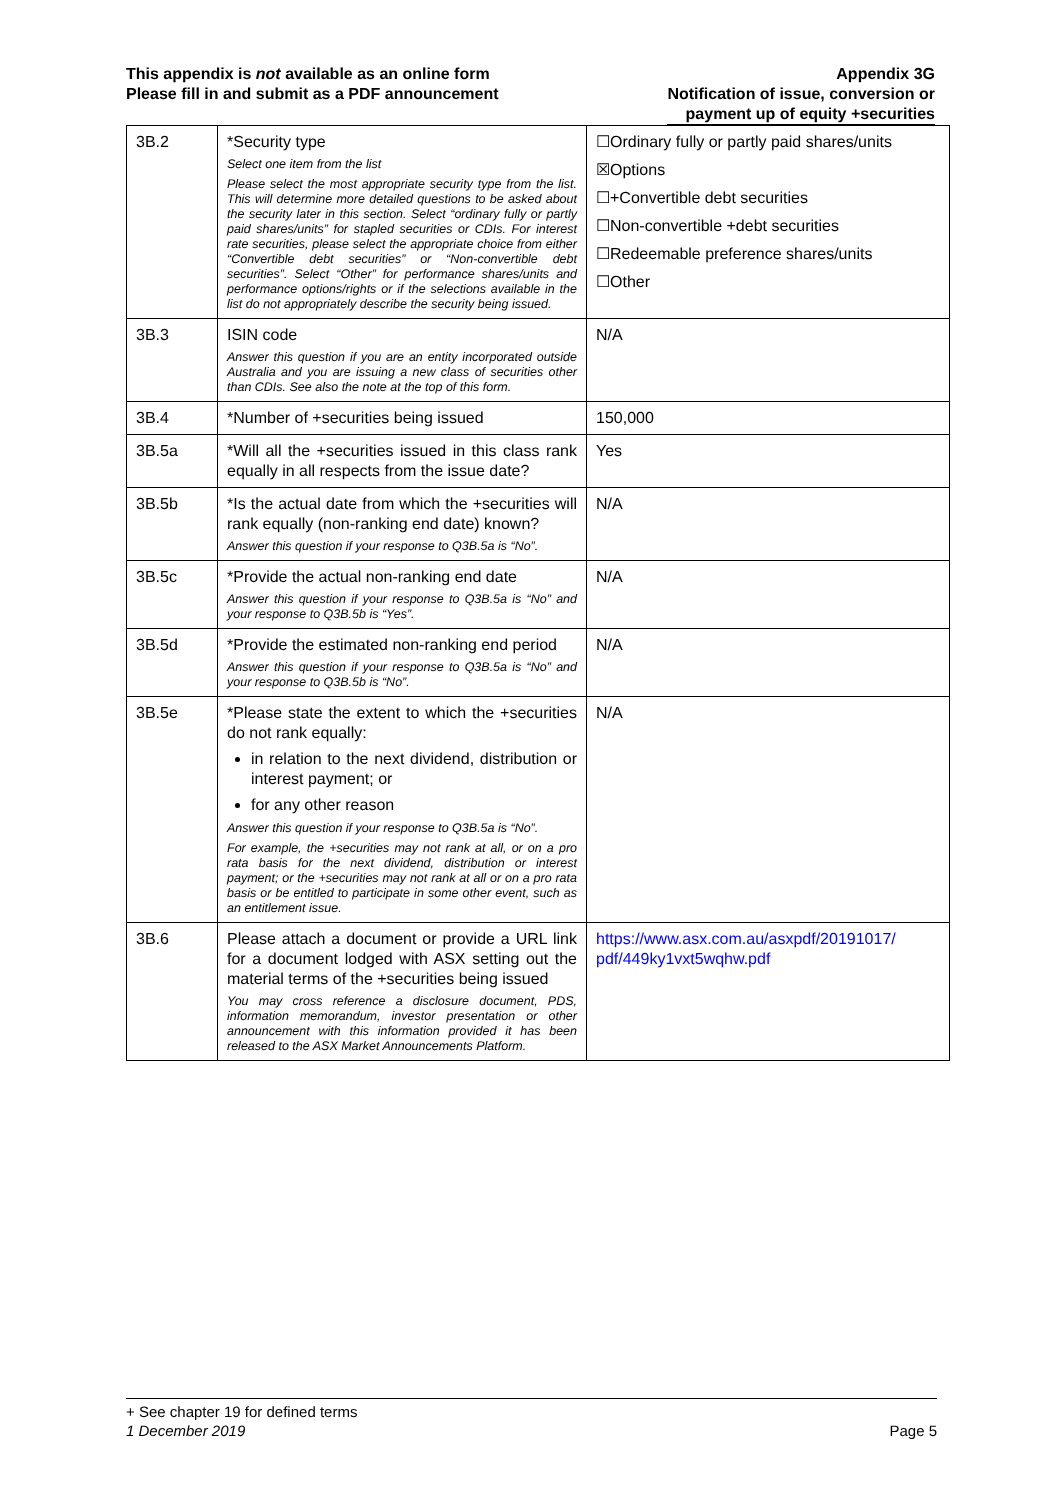This appendix is not available as an online form
Please fill in and submit as a PDF announcement
Appendix 3G
Notification of issue, conversion or
payment up of equity +securities
| 3B.2 | *Security type Select one item from the list Please select the most appropriate security type from the list. This will determine more detailed questions to be asked about the security later in this section. Select “ordinary fully or partly paid shares/units” for stapled securities or CDIs. For interest rate securities, please select the appropriate choice from either “Convertible debt securities” or “Non-convertible debt securities”. Select “Other” for performance shares/units and performance options/rights or if the selections available in the list do not appropriately describe the security being issued. | ☐Ordinary fully or partly paid shares/units ☒Options ☐+Convertible debt securities ☐Non-convertible +debt securities ☐Redeemable preference shares/units ☐Other |
| 3B.3 | ISIN code Answer this question if you are an entity incorporated outside Australia and you are issuing a new class of securities other than CDIs. See also the note at the top of this form. | N/A |
| 3B.4 | *Number of +securities being issued | 150,000 |
| 3B.5a | *Will all the +securities issued in this class rank equally in all respects from the issue date? | Yes |
| 3B.5b | *Is the actual date from which the +securities will rank equally (non-ranking end date) known? Answer this question if your response to Q3B.5a is “No”. | N/A |
| 3B.5c | *Provide the actual non-ranking end date Answer this question if your response to Q3B.5a is “No” and your response to Q3B.5b is “Yes”. | N/A |
| 3B.5d | *Provide the estimated non-ranking end period Answer this question if your response to Q3B.5a is “No” and your response to Q3B.5b is “No”. | N/A |
| 3B.5e | *Please state the extent to which the +securities do not rank equally: in relation to the next dividend, distribution or interest payment; or for any other reason Answer this question if your response to Q3B.5a is “No”. For example, the +securities may not rank at all, or on a pro rata basis for the next dividend, distribution or interest payment; or the +securities may not rank at all or on a pro rata basis or be entitled to participate in some other event, such as an entitlement issue. | N/A |
| 3B.6 | Please attach a document or provide a URL link for a document lodged with ASX setting out the material terms of the +securities being issued You may cross reference a disclosure document, PDS, information memorandum, investor presentation or other announcement with this information provided it has been released to the ASX Market Announcements Platform. | https://www.asx.com.au/asxpdf/20191017/ pdf/449ky1vxt5wqhw.pdf |
+ See chapter 19 for defined terms
1 December 2019 Page 5